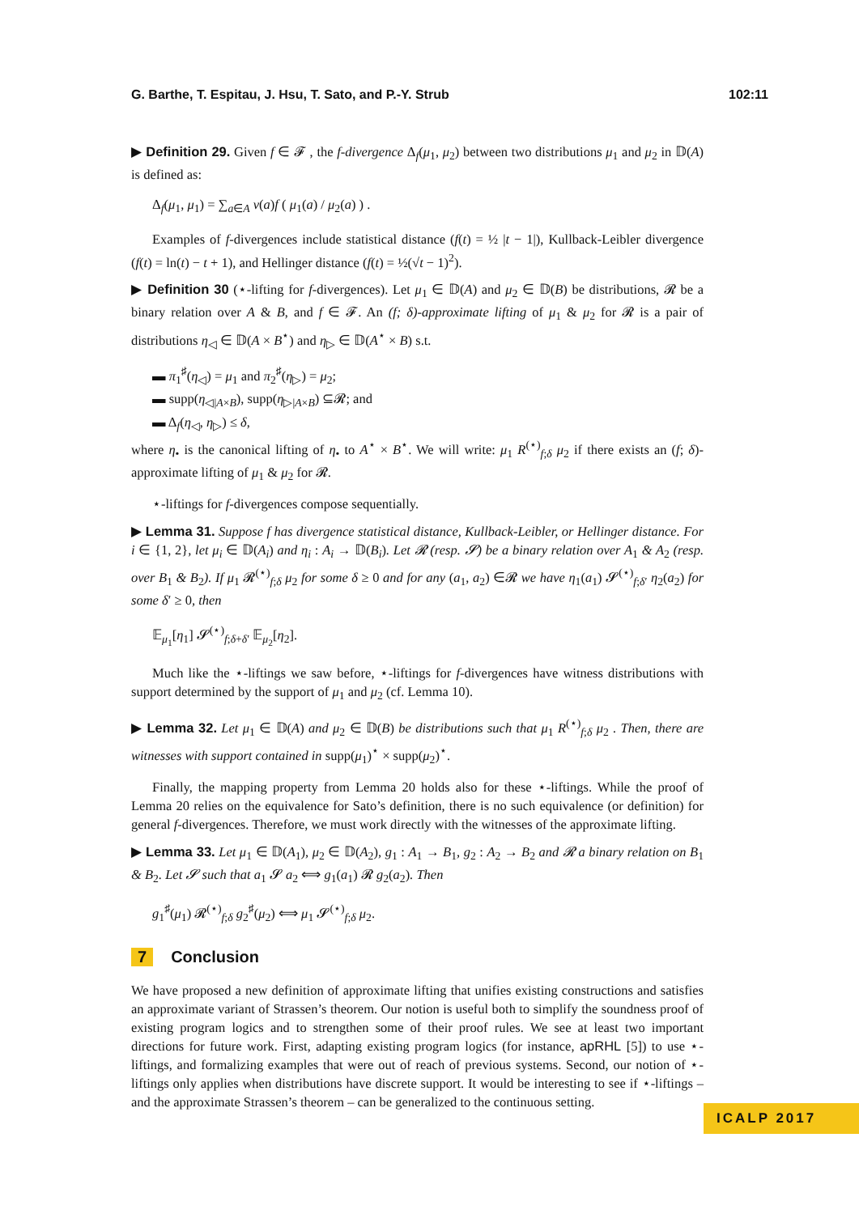G. Barthe, T. Espitau, J. Hsu, T. Sato, and P.-Y. Strub 102:11
▶ Definition 29. Given f ∈ 𝓕 , the f-divergence Δ<sub>f</sub>(μ<sub>1</sub>, μ<sub>2</sub>) between two distributions μ<sub>1</sub> and μ<sub>2</sub> in 𝔻(A) is defined as:
Δ<sub>f</sub>(μ<sub>1</sub>, μ<sub>1</sub>) = ∑<sub>a∈A</sub> ν(a)f ( μ<sub>1</sub>(a) / μ<sub>2</sub>(a) ) .
Examples of f-divergences include statistical distance (f(t) = ½ |t − 1|), Kullback-Leibler divergence (f(t) = ln(t) − t + 1), and Hellinger distance (f(t) = ½(√t − 1)<sup>2</sup>).
▶ Definition 30 (⋆-lifting for f-divergences). Let μ<sub>1</sub> ∈ 𝔻(A) and μ<sub>2</sub> ∈ 𝔻(B) be distributions, 𝓡 be a binary relation over A & B, and f ∈ 𝓕. An (f; δ)-approximate lifting of μ<sub>1</sub> & μ<sub>2</sub> for 𝓡 is a pair of distributions η<sub>◁</sub> ∈ 𝔻(A × B<sup>⋆</sup>) and η<sub>▷</sub> ∈ 𝔻(A<sup>⋆</sup> × B) s.t.
▬ π<sub>1</sub><sup>♯</sup>(η<sub>◁</sub>) = μ<sub>1</sub> and π<sub>2</sub><sup>♯</sup>(η<sub>▷</sub>) = μ<sub>2</sub>;
▬ supp(η<sub>◁|A×B</sub>), supp(η<sub>▷|A×B</sub>) ⊆𝓡; and
▬ Δ<sub>f</sub>(η<sub>◁</sub>, η<sub>▷</sub>) ≤ δ,
where η<sub>•</sub> is the canonical lifting of η<sub>•</sub> to A<sup>⋆</sup> × B<sup>⋆</sup>. We will write: μ<sub>1</sub> R<sup>(⋆)</sup><sub>f;δ</sub> μ<sub>2</sub> if there exists an (f; δ)-approximate lifting of μ<sub>1</sub> & μ<sub>2</sub> for 𝓡.
⋆-liftings for f-divergences compose sequentially.
▶ Lemma 31. Suppose f has divergence statistical distance, Kullback-Leibler, or Hellinger distance. For i ∈ {1, 2}, let μ<sub>i</sub> ∈ 𝔻(A<sub>i</sub>) and η<sub>i</sub> : A<sub>i</sub> → 𝔻(B<sub>i</sub>). Let 𝓡 (resp. 𝓢) be a binary relation over A<sub>1</sub> & A<sub>2</sub> (resp. over B<sub>1</sub> & B<sub>2</sub>). If μ<sub>1</sub> 𝓡<sup>(⋆)</sup><sub>f;δ</sub> μ<sub>2</sub> for some δ ≥ 0 and for any (a<sub>1</sub>, a<sub>2</sub>) ∈𝓡 we have η<sub>1</sub>(a<sub>1</sub>) 𝓢<sup>(⋆)</sup><sub>f;δ′</sub> η<sub>2</sub>(a<sub>2</sub>) for some δ′ ≥ 0, then
𝔼<sub>μ<sub>1</sub></sub>[η<sub>1</sub>] 𝓢<sup>(⋆)</sup><sub>f;δ+δ′</sub> 𝔼<sub>μ<sub>2</sub></sub>[η<sub>2</sub>].
Much like the ⋆-liftings we saw before, ⋆-liftings for f-divergences have witness distributions with support determined by the support of μ<sub>1</sub> and μ<sub>2</sub> (cf. Lemma 10).
▶ Lemma 32. Let μ<sub>1</sub> ∈ 𝔻(A) and μ<sub>2</sub> ∈ 𝔻(B) be distributions such that μ<sub>1</sub> R<sup>(⋆)</sup><sub>f;δ</sub> μ<sub>2</sub> . Then, there are witnesses with support contained in supp(μ<sub>1</sub>)<sup>⋆</sup> × supp(μ<sub>2</sub>)<sup>⋆</sup>.
Finally, the mapping property from Lemma 20 holds also for these ⋆-liftings. While the proof of Lemma 20 relies on the equivalence for Sato’s definition, there is no such equivalence (or definition) for general f-divergences. Therefore, we must work directly with the witnesses of the approximate lifting.
▶ Lemma 33. Let μ<sub>1</sub> ∈ 𝔻(A<sub>1</sub>), μ<sub>2</sub> ∈ 𝔻(A<sub>2</sub>), g<sub>1</sub> : A<sub>1</sub> → B<sub>1</sub>, g<sub>2</sub> : A<sub>2</sub> → B<sub>2</sub> and 𝓡 a binary relation on B<sub>1</sub> & B<sub>2</sub>. Let 𝓢 such that a<sub>1</sub> 𝓢 a<sub>2</sub> ⟺ g<sub>1</sub>(a<sub>1</sub>) 𝓡 g<sub>2</sub>(a<sub>2</sub>). Then
g<sub>1</sub><sup>♯</sup>(μ<sub>1</sub>) 𝓡<sup>(⋆)</sup><sub>f;δ</sub> g<sub>2</sub><sup>♯</sup>(μ<sub>2</sub>) ⟺ μ<sub>1</sub> 𝓢<sup>(⋆)</sup><sub>f;δ</sub> μ<sub>2</sub>.
7 Conclusion
We have proposed a new definition of approximate lifting that unifies existing constructions and satisfies an approximate variant of Strassen’s theorem. Our notion is useful both to simplify the soundness proof of existing program logics and to strengthen some of their proof rules. We see at least two important directions for future work. First, adapting existing program logics (for instance, apRHL [5]) to use ⋆-liftings, and formalizing examples that were out of reach of previous systems. Second, our notion of ⋆-liftings only applies when distributions have discrete support. It would be interesting to see if ⋆-liftings – and the approximate Strassen’s theorem – can be generalized to the continuous setting.
ICALP 2017